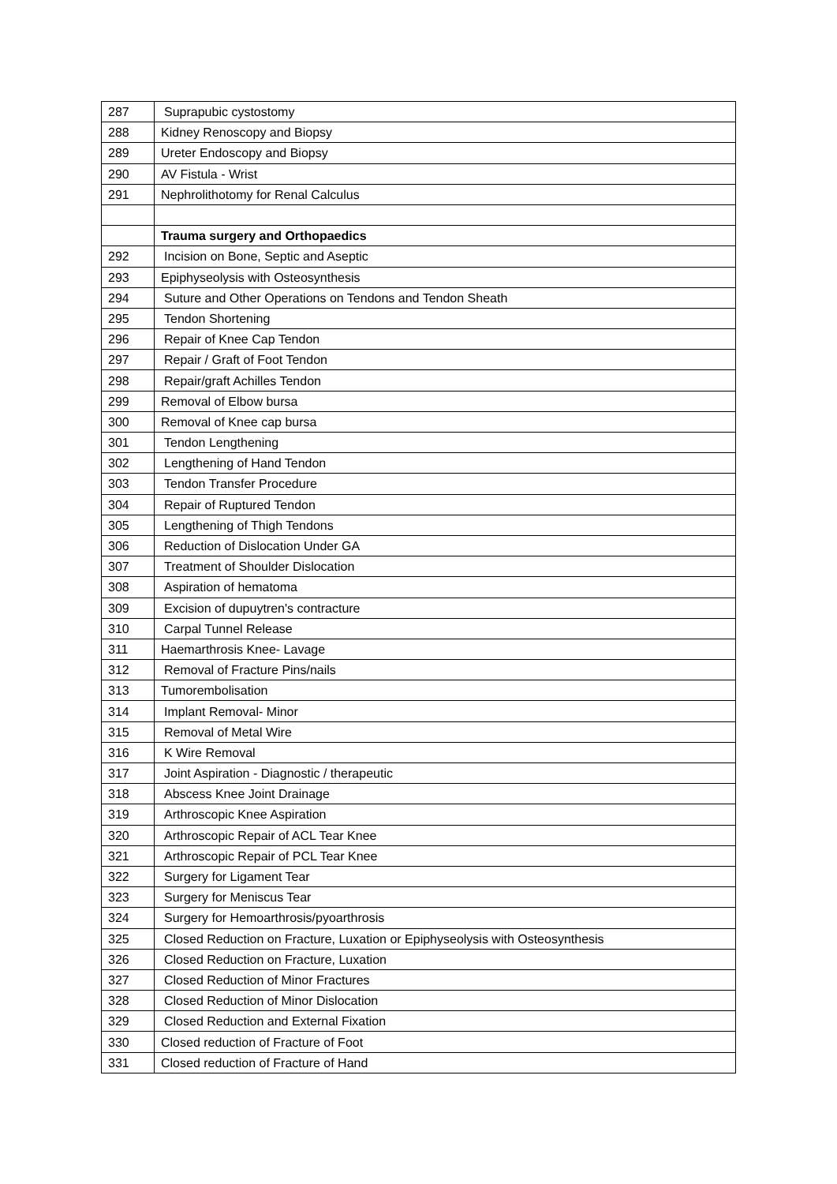| 287 | Suprapubic cystostomy |
| 288 | Kidney Renoscopy and Biopsy |
| 289 | Ureter Endoscopy and Biopsy |
| 290 | AV Fistula - Wrist |
| 291 | Nephrolithotomy for Renal Calculus |
| | Trauma surgery and Orthopaedics |
| 292 | Incision on Bone, Septic and Aseptic |
| 293 | Epiphyseolysis with Osteosynthesis |
| 294 | Suture and Other Operations on Tendons and Tendon Sheath |
| 295 | Tendon Shortening |
| 296 | Repair of Knee Cap Tendon |
| 297 | Repair / Graft of Foot Tendon |
| 298 | Repair/graft Achilles Tendon |
| 299 | Removal of Elbow bursa |
| 300 | Removal of Knee cap bursa |
| 301 | Tendon Lengthening |
| 302 | Lengthening of Hand Tendon |
| 303 | Tendon Transfer Procedure |
| 304 | Repair of Ruptured Tendon |
| 305 | Lengthening of Thigh Tendons |
| 306 | Reduction of Dislocation Under GA |
| 307 | Treatment of Shoulder Dislocation |
| 308 | Aspiration of hematoma |
| 309 | Excision of dupuytren's contracture |
| 310 | Carpal Tunnel Release |
| 311 | Haemarthrosis Knee- Lavage |
| 312 | Removal of Fracture Pins/nails |
| 313 | Tumorembolisation |
| 314 | Implant Removal- Minor |
| 315 | Removal of Metal Wire |
| 316 | K Wire Removal |
| 317 | Joint Aspiration - Diagnostic / therapeutic |
| 318 | Abscess Knee Joint Drainage |
| 319 | Arthroscopic Knee Aspiration |
| 320 | Arthroscopic Repair of ACL Tear Knee |
| 321 | Arthroscopic Repair of PCL Tear Knee |
| 322 | Surgery for Ligament Tear |
| 323 | Surgery for Meniscus Tear |
| 324 | Surgery for Hemoarthrosis/pyoarthrosis |
| 325 | Closed Reduction on Fracture, Luxation or Epiphyseolysis with Osteosynthesis |
| 326 | Closed Reduction on Fracture, Luxation |
| 327 | Closed Reduction of Minor Fractures |
| 328 | Closed Reduction of Minor Dislocation |
| 329 | Closed Reduction and External Fixation |
| 330 | Closed reduction of Fracture of Foot |
| 331 | Closed reduction of Fracture of Hand |